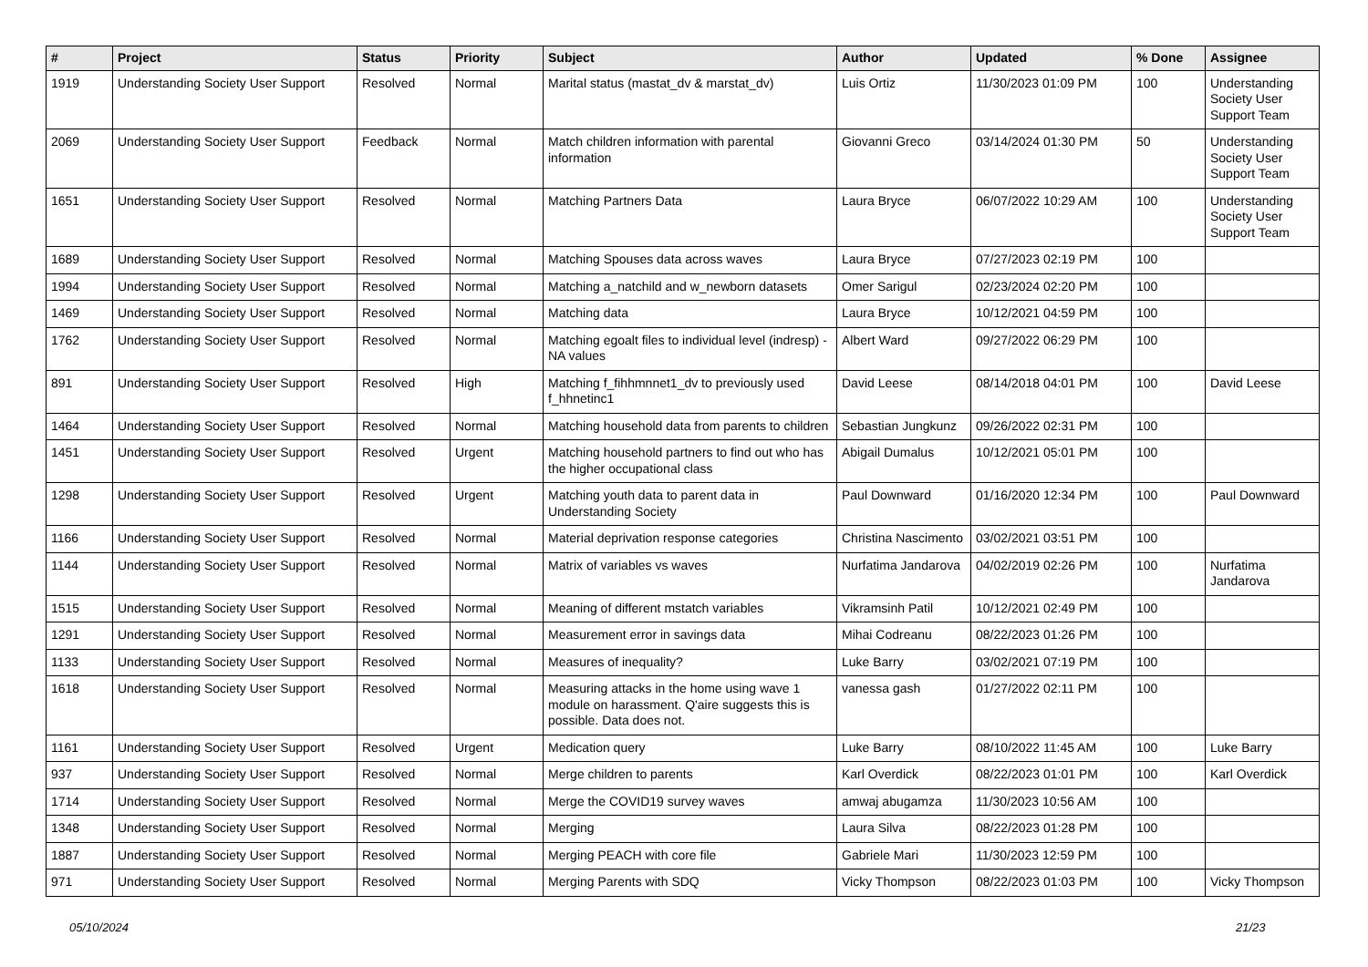| # | Project | Status | Priority | Subject | Author | Updated | % Done | Assignee |
| --- | --- | --- | --- | --- | --- | --- | --- | --- |
| 1919 | Understanding Society User Support | Resolved | Normal | Marital status (mastat_dv & marstat_dv) | Luis Ortiz | 11/30/2023 01:09 PM | 100 | Understanding Society User Support Team |
| 2069 | Understanding Society User Support | Feedback | Normal | Match children information with parental information | Giovanni Greco | 03/14/2024 01:30 PM | 50 | Understanding Society User Support Team |
| 1651 | Understanding Society User Support | Resolved | Normal | Matching Partners Data | Laura Bryce | 06/07/2022 10:29 AM | 100 | Understanding Society User Support Team |
| 1689 | Understanding Society User Support | Resolved | Normal | Matching Spouses data across waves | Laura Bryce | 07/27/2023 02:19 PM | 100 | |
| 1994 | Understanding Society User Support | Resolved | Normal | Matching a_natchild and w_newborn datasets | Omer Sarigul | 02/23/2024 02:20 PM | 100 | |
| 1469 | Understanding Society User Support | Resolved | Normal | Matching data | Laura Bryce | 10/12/2021 04:59 PM | 100 | |
| 1762 | Understanding Society User Support | Resolved | Normal | Matching egoalt files to individual level (indresp) - NA values | Albert Ward | 09/27/2022 06:29 PM | 100 | |
| 891 | Understanding Society User Support | Resolved | High | Matching f_fihhmnnet1_dv to previously used f_hhnetinc1 | David Leese | 08/14/2018 04:01 PM | 100 | David Leese |
| 1464 | Understanding Society User Support | Resolved | Normal | Matching household data from parents to children | Sebastian Jungkunz | 09/26/2022 02:31 PM | 100 | |
| 1451 | Understanding Society User Support | Resolved | Urgent | Matching household partners to find out who has the higher occupational class | Abigail Dumalus | 10/12/2021 05:01 PM | 100 | |
| 1298 | Understanding Society User Support | Resolved | Urgent | Matching youth data to parent data in Understanding Society | Paul Downward | 01/16/2020 12:34 PM | 100 | Paul Downward |
| 1166 | Understanding Society User Support | Resolved | Normal | Material deprivation response categories | Christina Nascimento | 03/02/2021 03:51 PM | 100 | |
| 1144 | Understanding Society User Support | Resolved | Normal | Matrix of variables vs waves | Nurfatima Jandarova | 04/02/2019 02:26 PM | 100 | Nurfatima Jandarova |
| 1515 | Understanding Society User Support | Resolved | Normal | Meaning of different mstatch variables | Vikramsinh Patil | 10/12/2021 02:49 PM | 100 | |
| 1291 | Understanding Society User Support | Resolved | Normal | Measurement error in savings data | Mihai Codreanu | 08/22/2023 01:26 PM | 100 | |
| 1133 | Understanding Society User Support | Resolved | Normal | Measures of inequality? | Luke Barry | 03/02/2021 07:19 PM | 100 | |
| 1618 | Understanding Society User Support | Resolved | Normal | Measuring attacks in the home using wave 1 module on harassment. Q'aire suggests this is possible. Data does not. | vanessa gash | 01/27/2022 02:11 PM | 100 | |
| 1161 | Understanding Society User Support | Resolved | Urgent | Medication query | Luke Barry | 08/10/2022 11:45 AM | 100 | Luke Barry |
| 937 | Understanding Society User Support | Resolved | Normal | Merge children to parents | Karl Overdick | 08/22/2023 01:01 PM | 100 | Karl Overdick |
| 1714 | Understanding Society User Support | Resolved | Normal | Merge the COVID19 survey waves | amwaj abugamza | 11/30/2023 10:56 AM | 100 | |
| 1348 | Understanding Society User Support | Resolved | Normal | Merging | Laura Silva | 08/22/2023 01:28 PM | 100 | |
| 1887 | Understanding Society User Support | Resolved | Normal | Merging PEACH with core file | Gabriele Mari | 11/30/2023 12:59 PM | 100 | |
| 971 | Understanding Society User Support | Resolved | Normal | Merging Parents with SDQ | Vicky Thompson | 08/22/2023 01:03 PM | 100 | Vicky Thompson |
05/10/2024 21/23